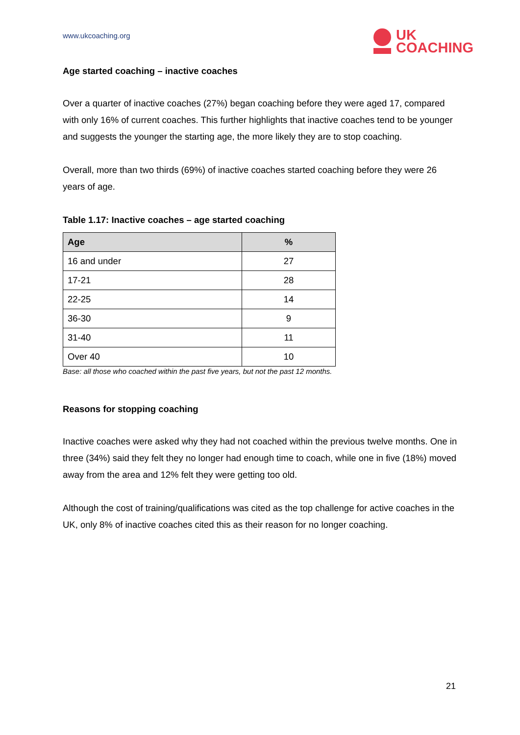www.ukcoaching.org
UK
COACHING
Age started coaching – inactive coaches
Over a quarter of inactive coaches (27%) began coaching before they were aged 17, compared with only 16% of current coaches. This further highlights that inactive coaches tend to be younger and suggests the younger the starting age, the more likely they are to stop coaching.
Overall, more than two thirds (69%) of inactive coaches started coaching before they were 26 years of age.
Table 1.17: Inactive coaches – age started coaching
| Age | % |
| --- | --- |
| 16 and under | 27 |
| 17-21 | 28 |
| 22-25 | 14 |
| 36-30 | 9 |
| 31-40 | 11 |
| Over 40 | 10 |
Base: all those who coached within the past five years, but not the past 12 months.
Reasons for stopping coaching
Inactive coaches were asked why they had not coached within the previous twelve months. One in three (34%) said they felt they no longer had enough time to coach, while one in five (18%) moved away from the area and 12% felt they were getting too old.
Although the cost of training/qualifications was cited as the top challenge for active coaches in the UK, only 8% of inactive coaches cited this as their reason for no longer coaching.
21